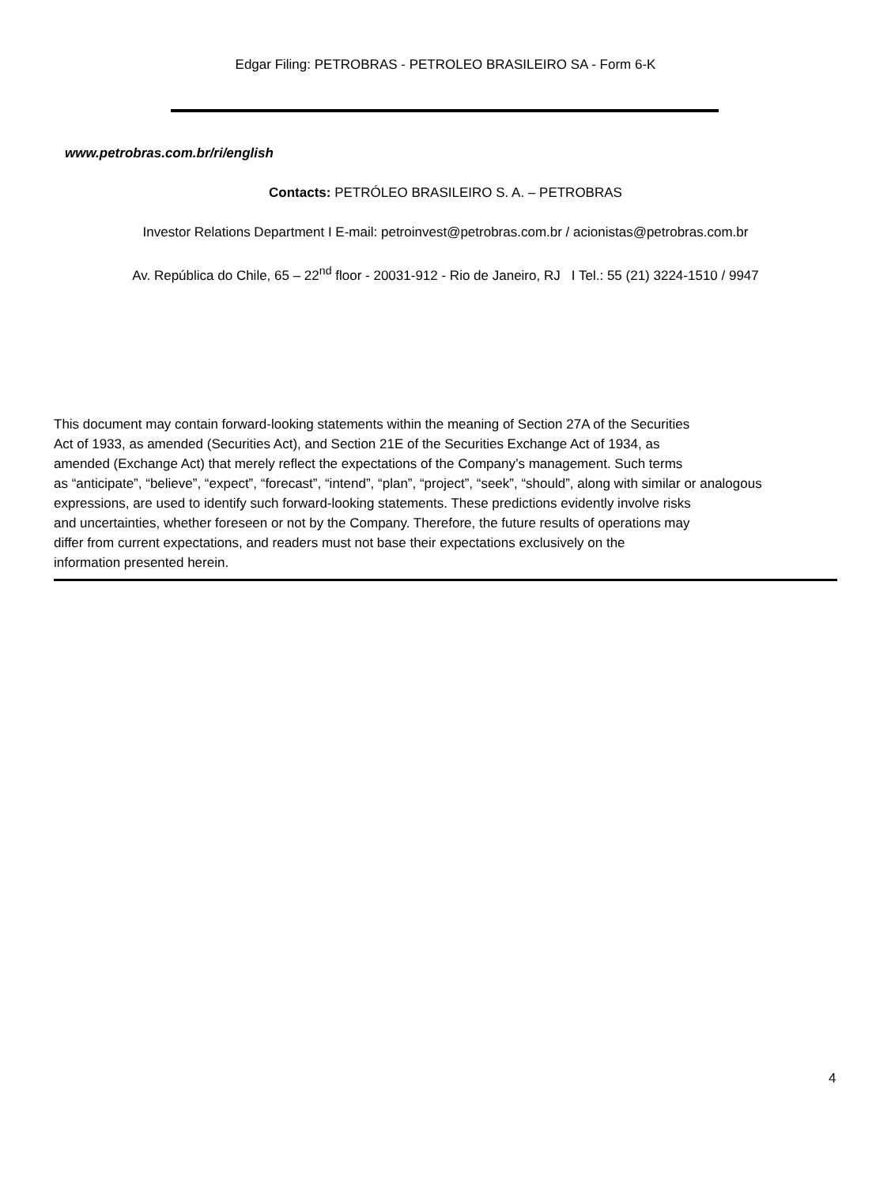Edgar Filing: PETROBRAS - PETROLEO BRASILEIRO SA - Form 6-K
www.petrobras.com.br/ri/english
Contacts: PETRÓLEO BRASILEIRO S. A. – PETROBRAS
Investor Relations Department I E-mail: petroinvest@petrobras.com.br / acionistas@petrobras.com.br
Av. República do Chile, 65 – 22<sup>nd</sup> floor - 20031-912 - Rio de Janeiro, RJ I Tel.: 55 (21) 3224-1510 / 9947
This document may contain forward-looking statements within the meaning of Section 27A of the Securities
Act of 1933, as amended (Securities Act), and Section 21E of the Securities Exchange Act of 1934, as
amended (Exchange Act) that merely reflect the expectations of the Company’s management. Such terms
as “anticipate”, “believe”, “expect”, “forecast”, “intend”, “plan”, “project”, “seek”, “should”, along with similar or analogous
expressions, are used to identify such forward-looking statements. These predictions evidently involve risks
and uncertainties, whether foreseen or not by the Company. Therefore, the future results of operations may
differ from current expectations, and readers must not base their expectations exclusively on the
information presented herein.
4